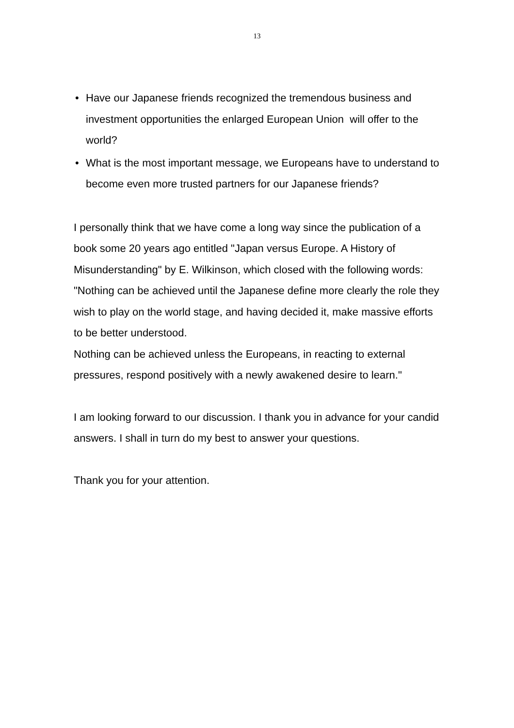13
• Have our Japanese friends recognized the tremendous business and investment opportunities the enlarged European Union will offer to the world?
• What is the most important message, we Europeans have to understand to become even more trusted partners for our Japanese friends?
I personally think that we have come a long way since the publication of a book some 20 years ago entitled "Japan versus Europe. A History of Misunderstanding" by E. Wilkinson, which closed with the following words:
"Nothing can be achieved until the Japanese define more clearly the role they wish to play on the world stage, and having decided it, make massive efforts to be better understood.
Nothing can be achieved unless the Europeans, in reacting to external pressures, respond positively with a newly awakened desire to learn."
I am looking forward to our discussion. I thank you in advance for your candid answers. I shall in turn do my best to answer your questions.
Thank you for your attention.